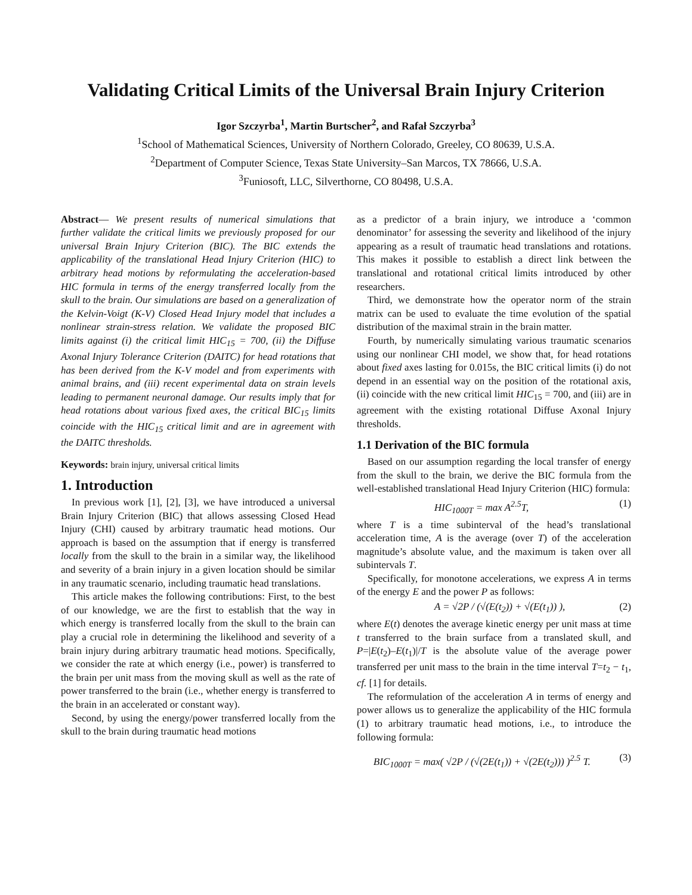Validating Critical Limits of the Universal Brain Injury Criterion
Igor Szczyrba<sup>1</sup>, Martin Burtscher<sup>2</sup>, and Rafał Szczyrba<sup>3</sup>
<sup>1</sup> School of Mathematical Sciences, University of Northern Colorado, Greeley, CO 80639, U.S.A.
<sup>2</sup> Department of Computer Science, Texas State University–San Marcos, TX 78666, U.S.A.
<sup>3</sup> Funiosoft, LLC, Silverthorne, CO 80498, U.S.A.
Abstract— We present results of numerical simulations that further validate the critical limits we previously proposed for our universal Brain Injury Criterion (BIC). The BIC extends the applicability of the translational Head Injury Criterion (HIC) to arbitrary head motions by reformulating the acceleration-based HIC formula in terms of the energy transferred locally from the skull to the brain. Our simulations are based on a generalization of the Kelvin-Voigt (K-V) Closed Head Injury model that includes a nonlinear strain-stress relation. We validate the proposed BIC limits against (i) the critical limit HIC<sub>15</sub> = 700, (ii) the Diffuse Axonal Injury Tolerance Criterion (DAITC) for head rotations that has been derived from the K-V model and from experiments with animal brains, and (iii) recent experimental data on strain levels leading to permanent neuronal damage. Our results imply that for head rotations about various fixed axes, the critical BIC<sub>15</sub> limits coincide with the HIC<sub>15</sub> critical limit and are in agreement with the DAITC thresholds.
Keywords: brain injury, universal critical limits
1. Introduction
In previous work [1], [2], [3], we have introduced a universal Brain Injury Criterion (BIC) that allows assessing Closed Head Injury (CHI) caused by arbitrary traumatic head motions. Our approach is based on the assumption that if energy is transferred locally from the skull to the brain in a similar way, the likelihood and severity of a brain injury in a given location should be similar in any traumatic scenario, including traumatic head translations.
This article makes the following contributions: First, to the best of our knowledge, we are the first to establish that the way in which energy is transferred locally from the skull to the brain can play a crucial role in determining the likelihood and severity of a brain injury during arbitrary traumatic head motions. Specifically, we consider the rate at which energy (i.e., power) is transferred to the brain per unit mass from the moving skull as well as the rate of power transferred to the brain (i.e., whether energy is transferred to the brain in an accelerated or constant way).
Second, by using the energy/power transferred locally from the skull to the brain during traumatic head motions
as a predictor of a brain injury, we introduce a ‘common denominator’ for assessing the severity and likelihood of the injury appearing as a result of traumatic head translations and rotations. This makes it possible to establish a direct link between the translational and rotational critical limits introduced by other researchers.
Third, we demonstrate how the operator norm of the strain matrix can be used to evaluate the time evolution of the spatial distribution of the maximal strain in the brain matter.
Fourth, by numerically simulating various traumatic scenarios using our nonlinear CHI model, we show that, for head rotations about fixed axes lasting for 0.015s, the BIC critical limits (i) do not depend in an essential way on the position of the rotational axis, (ii) coincide with the new critical limit HIC<sub>15</sub> = 700, and (iii) are in agreement with the existing rotational Diffuse Axonal Injury thresholds.
1.1 Derivation of the BIC formula
Based on our assumption regarding the local transfer of energy from the skull to the brain, we derive the BIC formula from the well-established translational Head Injury Criterion (HIC) formula:
HIC<sub>1000T</sub> = max A<sup>2.5</sup>T, (1)
where T is a time subinterval of the head’s translational acceleration time, A is the average (over T) of the acceleration magnitude’s absolute value, and the maximum is taken over all subintervals T.
Specifically, for monotone accelerations, we express A in terms of the energy E and the power P as follows:
A = √2P / (√(E(t<sub>2</sub>)) + √(E(t<sub>1</sub>)) ), (2)
where E(t) denotes the average kinetic energy per unit mass at time t transferred to the brain surface from a translated skull, and P=|E(t<sub>2</sub>)–E(t<sub>1</sub>)|/T is the absolute value of the average power transferred per unit mass to the brain in the time interval T=t<sub>2</sub> − t<sub>1</sub>, cf. [1] for details.
The reformulation of the acceleration A in terms of energy and power allows us to generalize the applicability of the HIC formula (1) to arbitrary traumatic head motions, i.e., to introduce the following formula:
BIC<sub>1000T</sub> = max( √2P / (√(2E(t<sub>1</sub>)) + √(2E(t<sub>2</sub>))) )<sup>2.5</sup> T. (3)